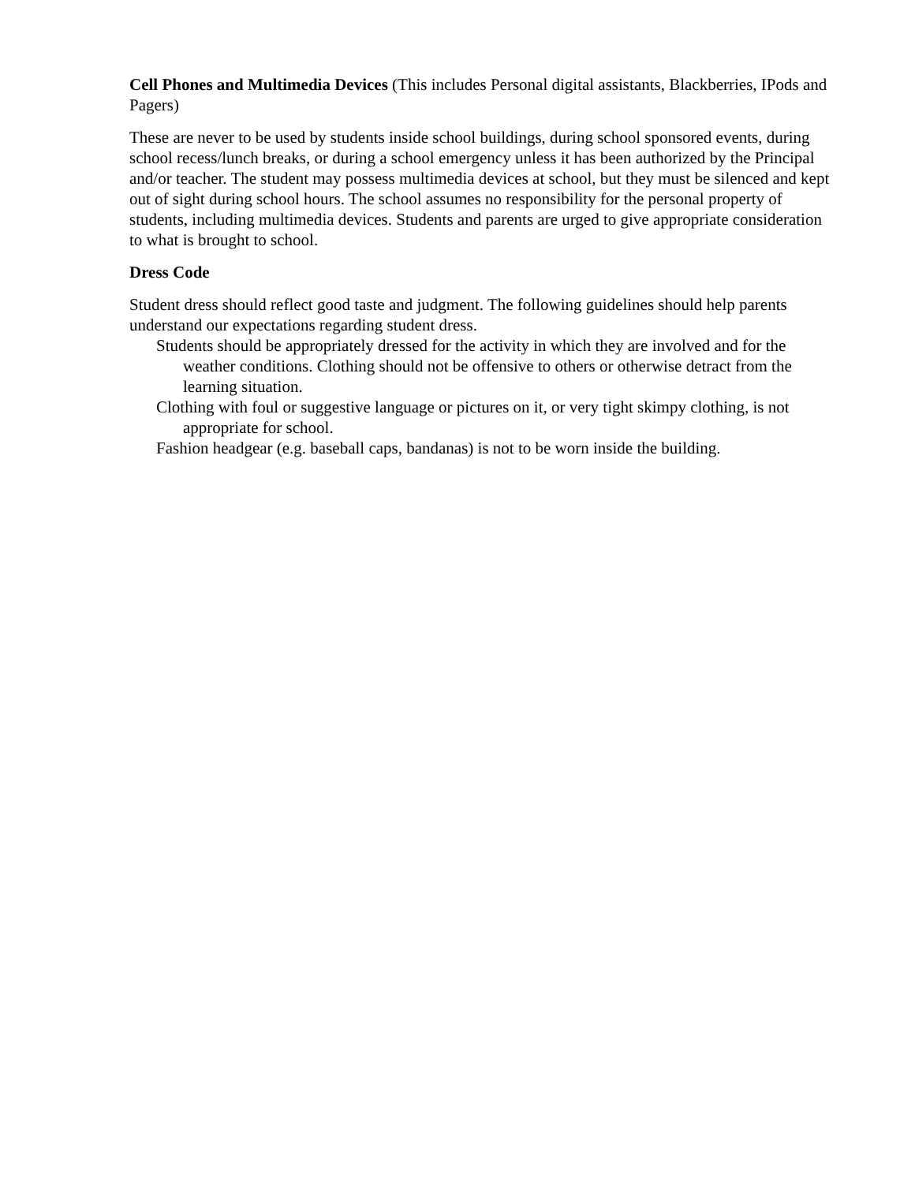Cell Phones and Multimedia Devices (This includes Personal digital assistants, Blackberries, IPods and Pagers)
These are never to be used by students inside school buildings, during school sponsored events, during school recess/lunch breaks, or during a school emergency unless it has been authorized by the Principal and/or teacher. The student may possess multimedia devices at school, but they must be silenced and kept out of sight during school hours. The school assumes no responsibility for the personal property of students, including multimedia devices. Students and parents are urged to give appropriate consideration to what is brought to school.
Dress Code
Student dress should reflect good taste and judgment. The following guidelines should help parents understand our expectations regarding student dress.
Students should be appropriately dressed for the activity in which they are involved and for the weather conditions. Clothing should not be offensive to others or otherwise detract from the learning situation.
Clothing with foul or suggestive language or pictures on it, or very tight skimpy clothing, is not appropriate for school.
Fashion headgear (e.g. baseball caps, bandanas) is not to be worn inside the building.